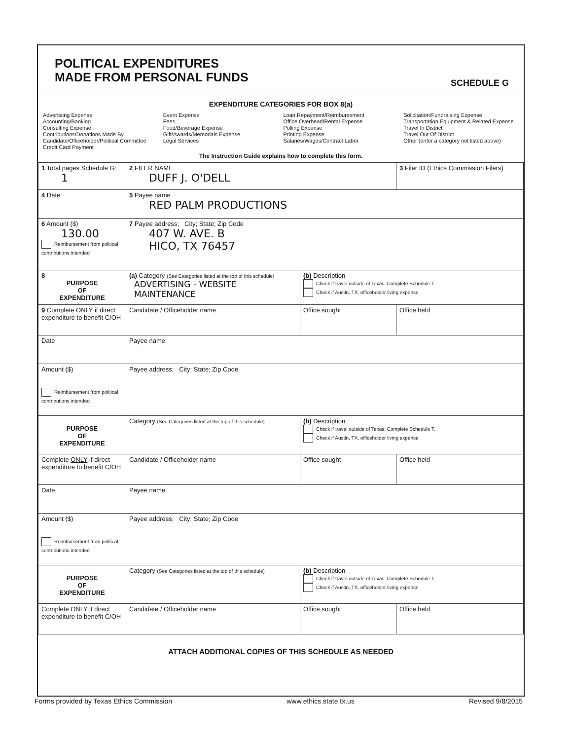POLITICAL EXPENDITURES
MADE FROM PERSONAL FUNDS
SCHEDULE G
EXPENDITURE CATEGORIES FOR BOX 8(a)
Advertising Expense
Accounting/Banking
Consulting Expense
Contributions/Donations Made By
Candidate/Officeholder/Political Committee
Credit Card Payment
Event Expense
Fees
Food/Beverage Expense
Gift/Awards/Memorials Expense
Legal Services
Loan Repayment/Reimbursement
Office Overhead/Rental Expense
Polling Expense
Printing Expense
Salaries/Wages/Contract Labor
Solicitation/Fundraising Expense
Transportation Equipment & Related Expense
Travel In District
Travel Out Of District
Other (enter a category not listed above)
The Instruction Guide explains how to complete this form.
| 1 Total pages Schedule G: 1 | 2 FILER NAME DUFF J. O'DELL | | 3 Filer ID (Ethics Commission Filers) |
| 4 Date | 5 Payee name RED PALM PRODUCTIONS | | |
| 6 Amount ($) 130.00 Reimbursement from political contributions intended | 7 Payee address; City; State; Zip Code 407 W. AVE. B HICO, TX 76457 | | |
| 8 PURPOSE OF EXPENDITURE | (a) Category (See Categories listed at the top of this schedule) ADVERTISING - WEBSITE MAINTENANCE | (b) Description Check if travel outside of Texas. Complete Schedule T. Check if Austin, TX, officeholder living expense | |
| 9 Complete ONLY if direct expenditure to benefit C/OH | Candidate / Officeholder name | Office sought | Office held |
| Date | Payee name | | |
| Amount ($) Reimbursement from political contributions intended | Payee address; City; State; Zip Code | | |
| PURPOSE OF EXPENDITURE | Category (See Categories listed at the top of this schedule) | (b) Description Check if travel outside of Texas. Complete Schedule T. Check if Austin, TX, officeholder living expense | |
| Complete ONLY if direct expenditure to benefit C/OH | Candidate / Officeholder name | Office sought | Office held |
| Date | Payee name | | |
| Amount ($) Reimbursement from political contributions intended | Payee address; City; State; Zip Code | | |
| PURPOSE OF EXPENDITURE | Category (See Categories listed at the top of this schedule) | (b) Description Check if travel outside of Texas. Complete Schedule T. Check if Austin, TX, officeholder living expense | |
| Complete ONLY if direct expenditure to benefit C/OH | Candidate / Officeholder name | Office sought | Office held |
ATTACH ADDITIONAL COPIES OF THIS SCHEDULE AS NEEDED
Forms provided by Texas Ethics Commission www.ethics.state.tx.us Revised 9/8/2015